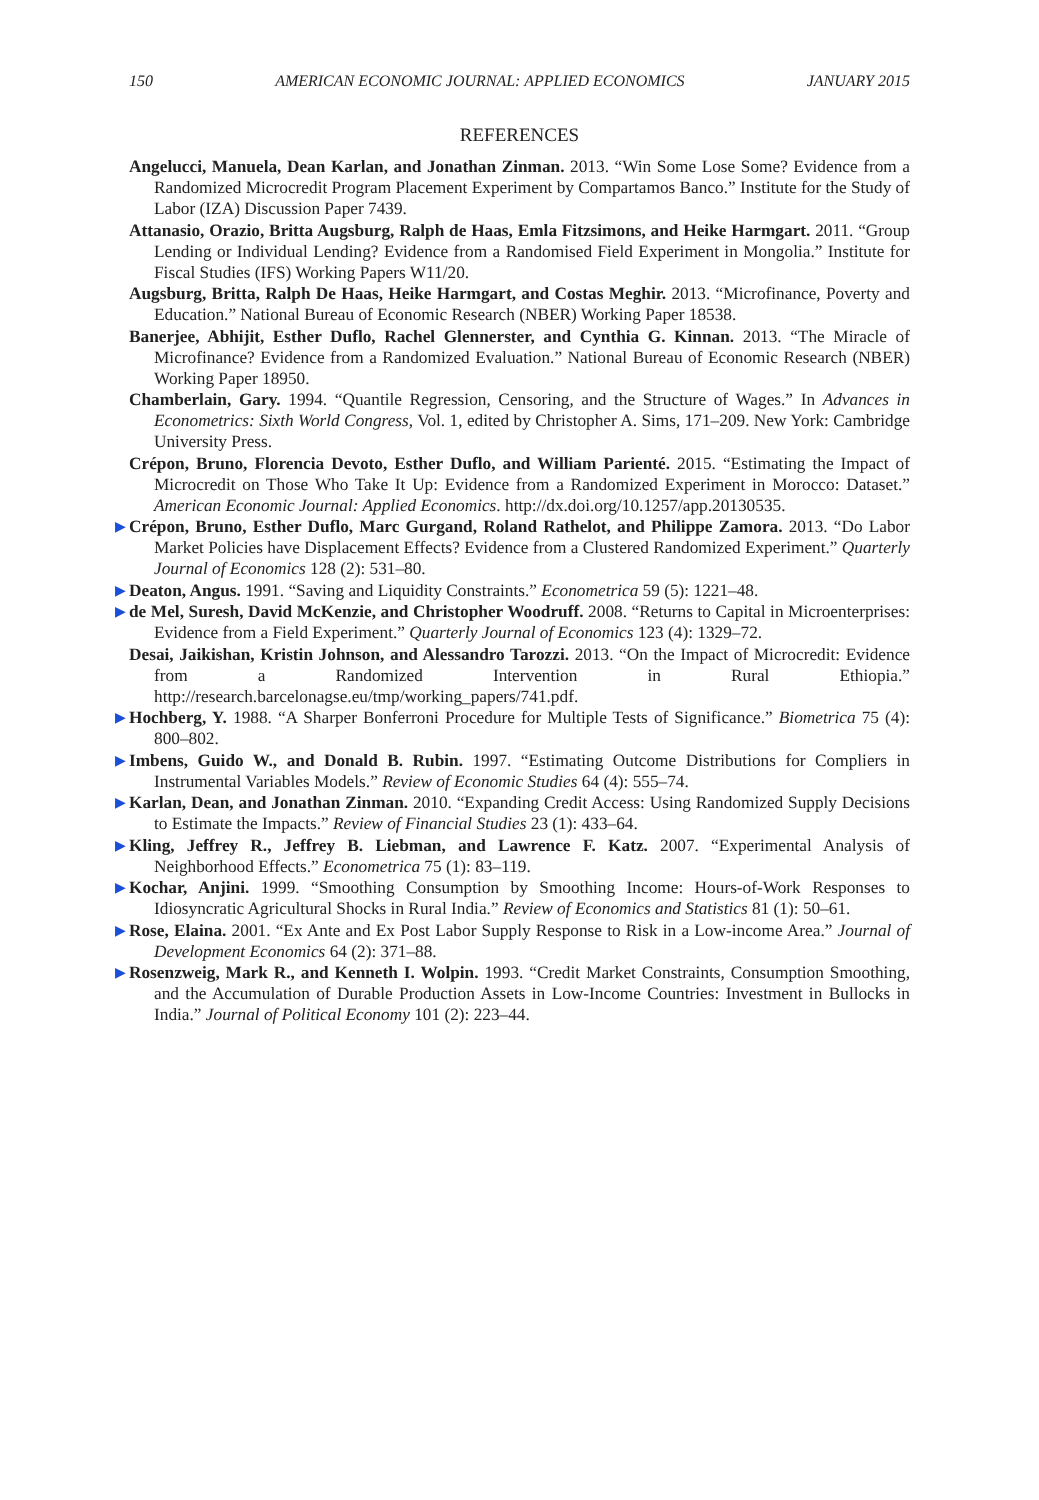150 AMERICAN ECONOMIC JOURNAL: APPLIED ECONOMICS JANUARY 2015
REFERENCES
Angelucci, Manuela, Dean Karlan, and Jonathan Zinman. 2013. “Win Some Lose Some? Evidence from a Randomized Microcredit Program Placement Experiment by Compartamos Banco.” Institute for the Study of Labor (IZA) Discussion Paper 7439.
Attanasio, Orazio, Britta Augsburg, Ralph de Haas, Emla Fitzsimons, and Heike Harmgart. 2011. “Group Lending or Individual Lending? Evidence from a Randomised Field Experiment in Mongolia.” Institute for Fiscal Studies (IFS) Working Papers W11/20.
Augsburg, Britta, Ralph De Haas, Heike Harmgart, and Costas Meghir. 2013. “Microfinance, Poverty and Education.” National Bureau of Economic Research (NBER) Working Paper 18538.
Banerjee, Abhijit, Esther Duflo, Rachel Glennerster, and Cynthia G. Kinnan. 2013. “The Miracle of Microfinance? Evidence from a Randomized Evaluation.” National Bureau of Economic Research (NBER) Working Paper 18950.
Chamberlain, Gary. 1994. “Quantile Regression, Censoring, and the Structure of Wages.” In Advances in Econometrics: Sixth World Congress, Vol. 1, edited by Christopher A. Sims, 171–209. New York: Cambridge University Press.
Crépon, Bruno, Florencia Devoto, Esther Duflo, and William Parienté. 2015. “Estimating the Impact of Microcredit on Those Who Take It Up: Evidence from a Randomized Experiment in Morocco: Dataset.” American Economic Journal: Applied Economics. http://dx.doi.org/10.1257/app.20130535.
▶ Crépon, Bruno, Esther Duflo, Marc Gurgand, Roland Rathelot, and Philippe Zamora. 2013. “Do Labor Market Policies have Displacement Effects? Evidence from a Clustered Randomized Experiment.” Quarterly Journal of Economics 128 (2): 531–80.
▶ Deaton, Angus. 1991. “Saving and Liquidity Constraints.” Econometrica 59 (5): 1221–48.
▶ de Mel, Suresh, David McKenzie, and Christopher Woodruff. 2008. “Returns to Capital in Microenterprises: Evidence from a Field Experiment.” Quarterly Journal of Economics 123 (4): 1329–72.
Desai, Jaikishan, Kristin Johnson, and Alessandro Tarozzi. 2013. “On the Impact of Microcredit: Evidence from a Randomized Intervention in Rural Ethiopia.” http://research.barcelonagse.eu/tmp/working_papers/741.pdf.
▶ Hochberg, Y. 1988. “A Sharper Bonferroni Procedure for Multiple Tests of Significance.” Biometrica 75 (4): 800–802.
▶ Imbens, Guido W., and Donald B. Rubin. 1997. “Estimating Outcome Distributions for Compliers in Instrumental Variables Models.” Review of Economic Studies 64 (4): 555–74.
▶ Karlan, Dean, and Jonathan Zinman. 2010. “Expanding Credit Access: Using Randomized Supply Decisions to Estimate the Impacts.” Review of Financial Studies 23 (1): 433–64.
▶ Kling, Jeffrey R., Jeffrey B. Liebman, and Lawrence F. Katz. 2007. “Experimental Analysis of Neighborhood Effects.” Econometrica 75 (1): 83–119.
▶ Kochar, Anjini. 1999. “Smoothing Consumption by Smoothing Income: Hours-of-Work Responses to Idiosyncratic Agricultural Shocks in Rural India.” Review of Economics and Statistics 81 (1): 50–61.
▶ Rose, Elaina. 2001. “Ex Ante and Ex Post Labor Supply Response to Risk in a Low-income Area.” Journal of Development Economics 64 (2): 371–88.
▶ Rosenzweig, Mark R., and Kenneth I. Wolpin. 1993. “Credit Market Constraints, Consumption Smoothing, and the Accumulation of Durable Production Assets in Low-Income Countries: Investment in Bullocks in India.” Journal of Political Economy 101 (2): 223–44.